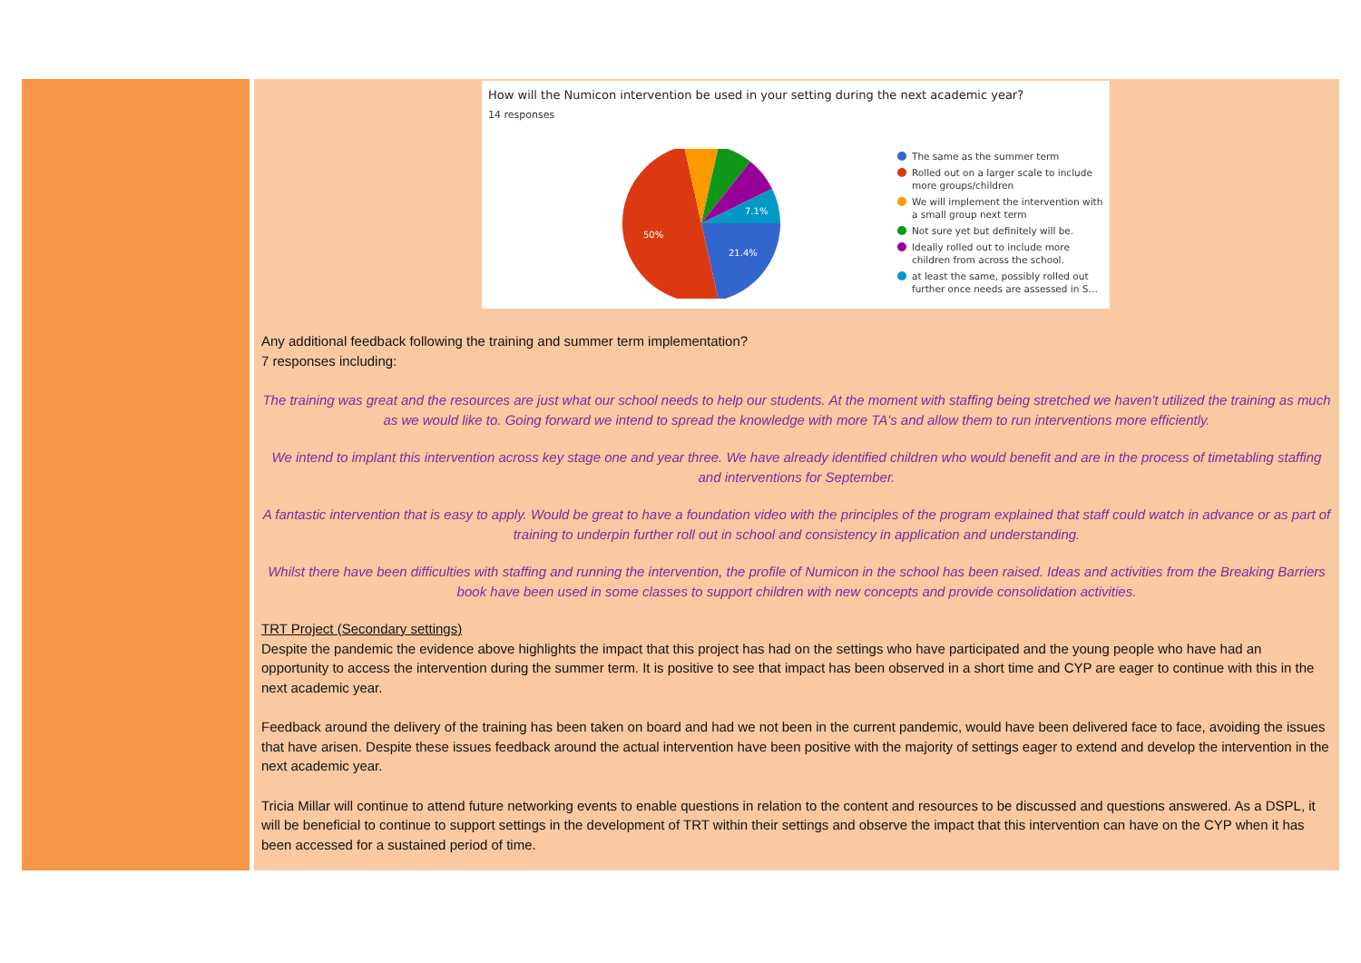How will the Numicon intervention be used in your setting during the next academic year?
14 responses
21.4%
50%
7.1%
The same as the summer term
Rolled out on a larger scale to include more groups/children
We will implement the intervention with a small group next term
Not sure yet but definitely will be.
Ideally rolled out to include more children from across the school.
at least the same, possibly rolled out further once needs are assessed in S…
Any additional feedback following the training and summer term implementation?
7 responses including:
The training was great and the resources are just what our school needs to help our students. At the moment with staffing being stretched we haven't utilized the training as much as we would like to. Going forward we intend to spread the knowledge with more TA's and allow them to run interventions more efficiently.
We intend to implant this intervention across key stage one and year three. We have already identified children who would benefit and are in the process of timetabling staffing and interventions for September.
A fantastic intervention that is easy to apply. Would be great to have a foundation video with the principles of the program explained that staff could watch in advance or as part of training to underpin further roll out in school and consistency in application and understanding.
Whilst there have been difficulties with staffing and running the intervention, the profile of Numicon in the school has been raised. Ideas and activities from the Breaking Barriers book have been used in some classes to support children with new concepts and provide consolidation activities.
TRT Project (Secondary settings)
Despite the pandemic the evidence above highlights the impact that this project has had on the settings who have participated and the young people who have had an opportunity to access the intervention during the summer term. It is positive to see that impact has been observed in a short time and CYP are eager to continue with this in the next academic year.
Feedback around the delivery of the training has been taken on board and had we not been in the current pandemic, would have been delivered face to face, avoiding the issues that have arisen. Despite these issues feedback around the actual intervention have been positive with the majority of settings eager to extend and develop the intervention in the next academic year.
Tricia Millar will continue to attend future networking events to enable questions in relation to the content and resources to be discussed and questions answered. As a DSPL, it will be beneficial to continue to support settings in the development of TRT within their settings and observe the impact that this intervention can have on the CYP when it has been accessed for a sustained period of time.